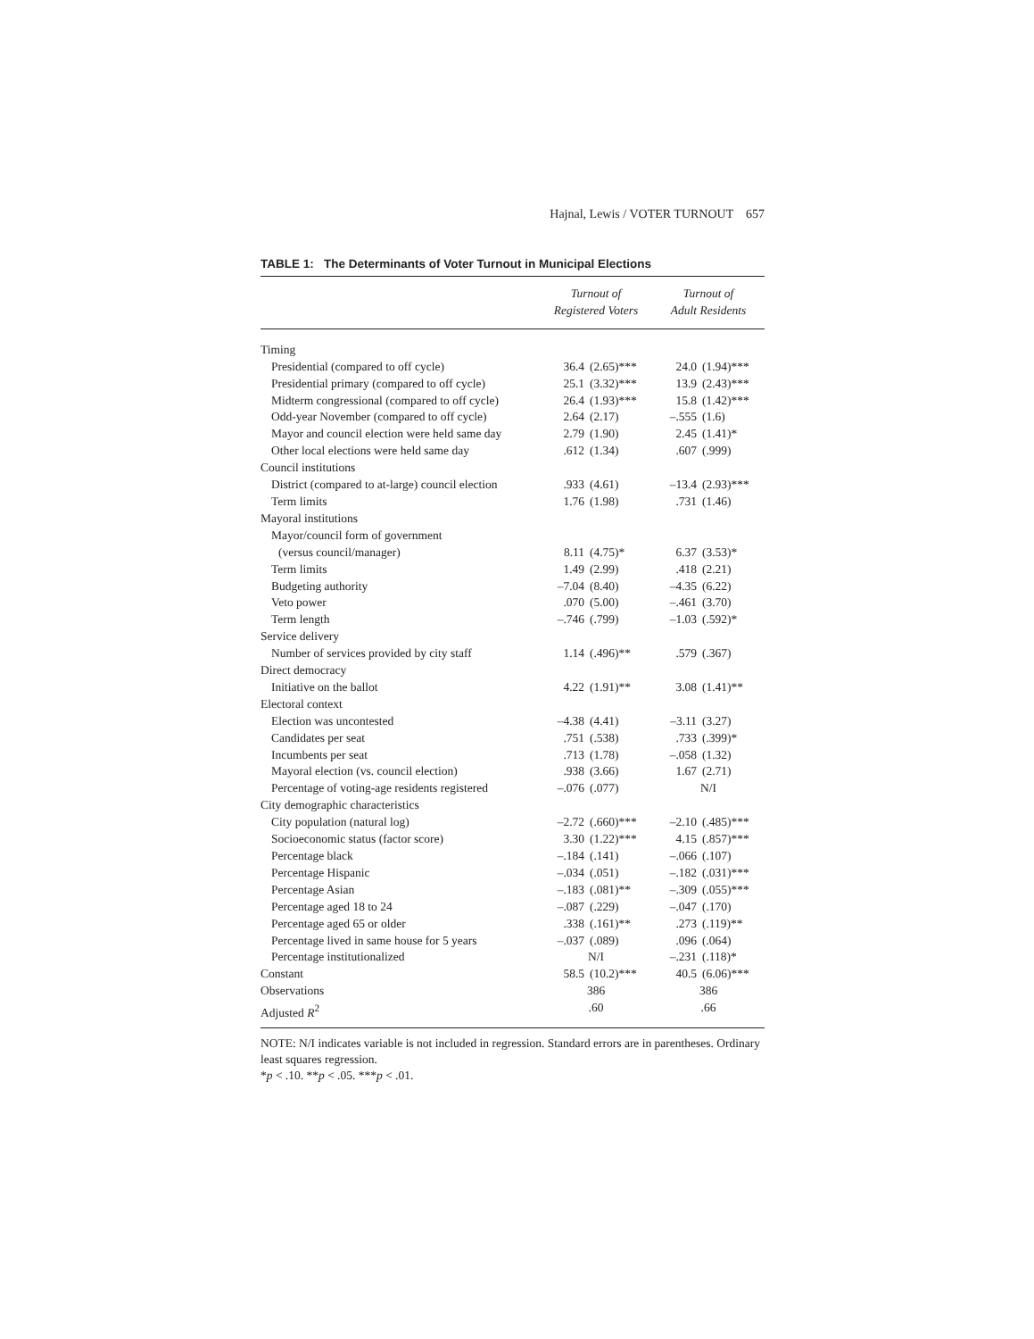Hajnal, Lewis / VOTER TURNOUT 657
TABLE 1: The Determinants of Voter Turnout in Municipal Elections
| | Turnout of Registered Voters | | Turnout of Adult Residents | |
| --- | --- | --- | --- | --- |
| Timing | | | | |
| Presidential (compared to off cycle) | 36.4 | (2.65)*** | 24.0 | (1.94)*** |
| Presidential primary (compared to off cycle) | 25.1 | (3.32)*** | 13.9 | (2.43)*** |
| Midterm congressional (compared to off cycle) | 26.4 | (1.93)*** | 15.8 | (1.42)*** |
| Odd-year November (compared to off cycle) | 2.64 | (2.17) | –.555 | (1.6) |
| Mayor and council election were held same day | 2.79 | (1.90) | 2.45 | (1.41)* |
| Other local elections were held same day | .612 | (1.34) | .607 | (.999) |
| Council institutions | | | | |
| District (compared to at-large) council election | .933 | (4.61) | –13.4 | (2.93)*** |
| Term limits | 1.76 | (1.98) | .731 | (1.46) |
| Mayoral institutions | | | | |
| Mayor/council form of government | | | | |
| (versus council/manager) | 8.11 | (4.75)* | 6.37 | (3.53)* |
| Term limits | 1.49 | (2.99) | .418 | (2.21) |
| Budgeting authority | –7.04 | (8.40) | –4.35 | (6.22) |
| Veto power | .070 | (5.00) | –.461 | (3.70) |
| Term length | –.746 | (.799) | –1.03 | (.592)* |
| Service delivery | | | | |
| Number of services provided by city staff | 1.14 | (.496)** | .579 | (.367) |
| Direct democracy | | | | |
| Initiative on the ballot | 4.22 | (1.91)** | 3.08 | (1.41)** |
| Electoral context | | | | |
| Election was uncontested | –4.38 | (4.41) | –3.11 | (3.27) |
| Candidates per seat | .751 | (.538) | .733 | (.399)* |
| Incumbents per seat | .713 | (1.78) | –.058 | (1.32) |
| Mayoral election (vs. council election) | .938 | (3.66) | 1.67 | (2.71) |
| Percentage of voting-age residents registered | –.076 | (.077) | N/I | |
| City demographic characteristics | | | | |
| City population (natural log) | –2.72 | (.660)*** | –2.10 | (.485)*** |
| Socioeconomic status (factor score) | 3.30 | (1.22)*** | 4.15 | (.857)*** |
| Percentage black | –.184 | (.141) | –.066 | (.107) |
| Percentage Hispanic | –.034 | (.051) | –.182 | (.031)*** |
| Percentage Asian | –.183 | (.081)** | –.309 | (.055)*** |
| Percentage aged 18 to 24 | –.087 | (.229) | –.047 | (.170) |
| Percentage aged 65 or older | .338 | (.161)** | .273 | (.119)** |
| Percentage lived in same house for 5 years | –.037 | (.089) | .096 | (.064) |
| Percentage institutionalized | N/I | | –.231 | (.118)* |
| Constant | 58.5 | (10.2)*** | 40.5 | (6.06)*** |
| Observations | 386 | | 386 | |
| Adjusted R<sup>2</sup> | .60 | | .66 | |
NOTE: N/I indicates variable is not included in regression. Standard errors are in parentheses. Ordinary least squares regression.
*p < .10. **p < .05. ***p < .01.